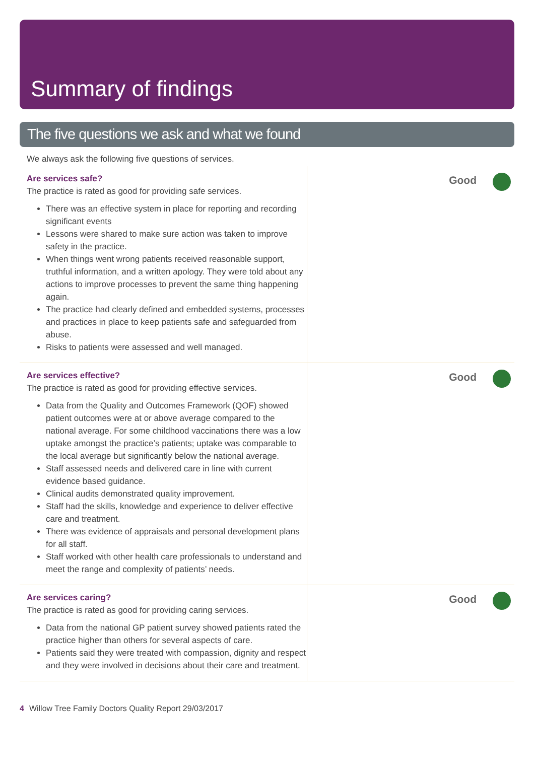Summary of findings
The five questions we ask and what we found
We always ask the following five questions of services.
Are services safe?
The practice is rated as good for providing safe services.
There was an effective system in place for reporting and recording significant events
Lessons were shared to make sure action was taken to improve safety in the practice.
When things went wrong patients received reasonable support, truthful information, and a written apology. They were told about any actions to improve processes to prevent the same thing happening again.
The practice had clearly defined and embedded systems, processes and practices in place to keep patients safe and safeguarded from abuse.
Risks to patients were assessed and well managed.
Good
Are services effective?
The practice is rated as good for providing effective services.
Data from the Quality and Outcomes Framework (QOF) showed patient outcomes were at or above average compared to the national average. For some childhood vaccinations there was a low uptake amongst the practice’s patients; uptake was comparable to the local average but significantly below the national average.
Staff assessed needs and delivered care in line with current evidence based guidance.
Clinical audits demonstrated quality improvement.
Staff had the skills, knowledge and experience to deliver effective care and treatment.
There was evidence of appraisals and personal development plans for all staff.
Staff worked with other health care professionals to understand and meet the range and complexity of patients’ needs.
Good
Are services caring?
The practice is rated as good for providing caring services.
Data from the national GP patient survey showed patients rated the practice higher than others for several aspects of care.
Patients said they were treated with compassion, dignity and respect and they were involved in decisions about their care and treatment.
Good
4 Willow Tree Family Doctors Quality Report 29/03/2017